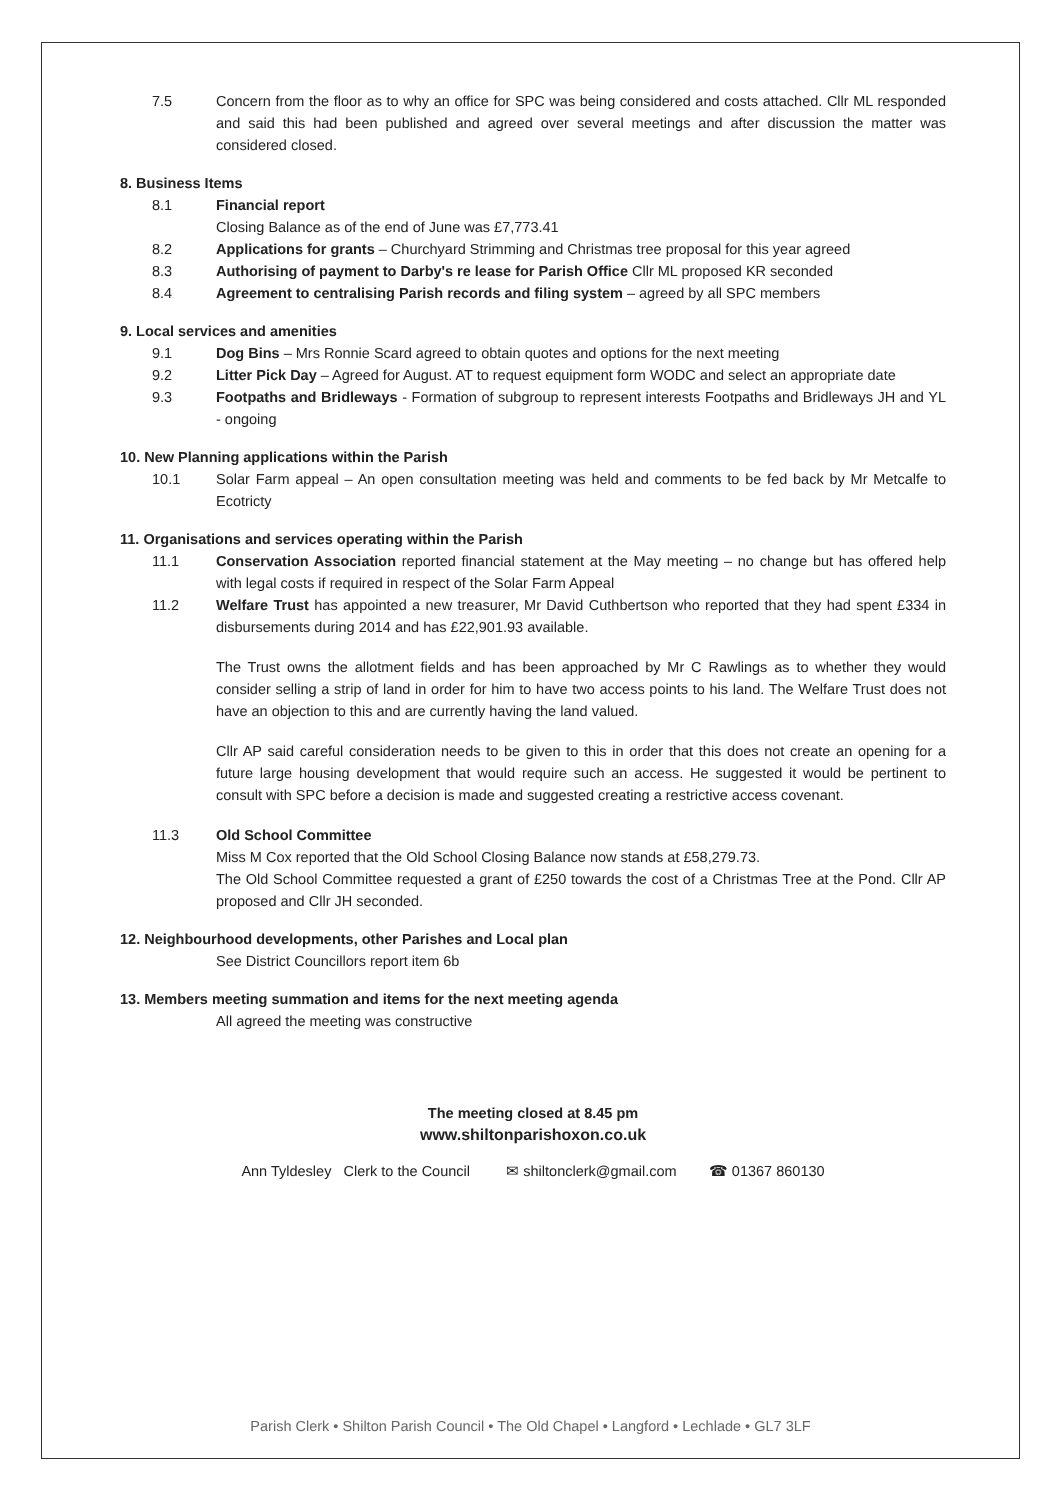7.5 Concern from the floor as to why an office for SPC was being considered and costs attached. Cllr ML responded and said this had been published and agreed over several meetings and after discussion the matter was considered closed.
8. Business Items
8.1 Financial report
Closing Balance as of the end of June was £7,773.41
8.2 Applications for grants – Churchyard Strimming and Christmas tree proposal for this year agreed
8.3 Authorising of payment to Darby's re lease for Parish Office Cllr ML proposed KR seconded
8.4 Agreement to centralising Parish records and filing system – agreed by all SPC members
9. Local services and amenities
9.1 Dog Bins – Mrs Ronnie Scard agreed to obtain quotes and options for the next meeting
9.2 Litter Pick Day – Agreed for August. AT to request equipment form WODC and select an appropriate date
9.3 Footpaths and Bridleways - Formation of subgroup to represent interests Footpaths and Bridleways JH and YL - ongoing
10. New Planning applications within the Parish
10.1 Solar Farm appeal – An open consultation meeting was held and comments to be fed back by Mr Metcalfe to Ecotricty
11. Organisations and services operating within the Parish
11.1 Conservation Association reported financial statement at the May meeting – no change but has offered help with legal costs if required in respect of the Solar Farm Appeal
11.2 Welfare Trust has appointed a new treasurer, Mr David Cuthbertson who reported that they had spent £334 in disbursements during 2014 and has £22,901.93 available.
The Trust owns the allotment fields and has been approached by Mr C Rawlings as to whether they would consider selling a strip of land in order for him to have two access points to his land. The Welfare Trust does not have an objection to this and are currently having the land valued.
Cllr AP said careful consideration needs to be given to this in order that this does not create an opening for a future large housing development that would require such an access. He suggested it would be pertinent to consult with SPC before a decision is made and suggested creating a restrictive access covenant.
11.3 Old School Committee
Miss M Cox reported that the Old School Closing Balance now stands at £58,279.73.
The Old School Committee requested a grant of £250 towards the cost of a Christmas Tree at the Pond. Cllr AP proposed and Cllr JH seconded.
12. Neighbourhood developments, other Parishes and Local plan
See District Councillors report item 6b
13. Members meeting summation and items for the next meeting agenda
All agreed the meeting was constructive
The meeting closed at 8.45 pm
www.shiltonparishoxon.co.uk
Ann Tyldesley Clerk to the Council ✉ shiltonclerk@gmail.com ☎ 01367 860130
Parish Clerk • Shilton Parish Council • The Old Chapel • Langford • Lechlade • GL7 3LF